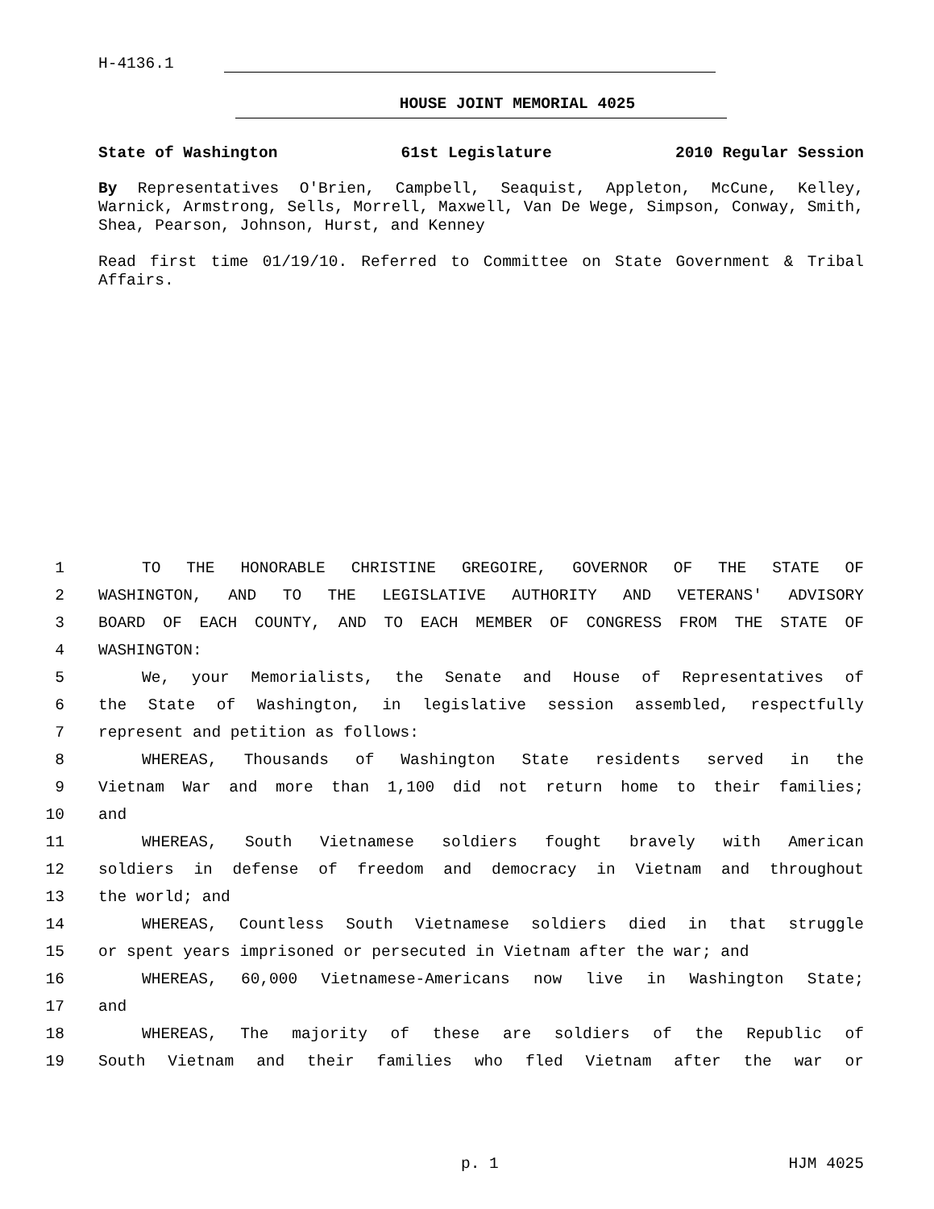H-4136.1
HOUSE JOINT MEMORIAL 4025
State of Washington 61st Legislature 2010 Regular Session
By Representatives O'Brien, Campbell, Seaquist, Appleton, McCune, Kelley, Warnick, Armstrong, Sells, Morrell, Maxwell, Van De Wege, Simpson, Conway, Smith, Shea, Pearson, Johnson, Hurst, and Kenney
Read first time 01/19/10. Referred to Committee on State Government & Tribal Affairs.
1 TO THE HONORABLE CHRISTINE GREGOIRE, GOVERNOR OF THE STATE OF
2 WASHINGTON, AND TO THE LEGISLATIVE AUTHORITY AND VETERANS' ADVISORY
3 BOARD OF EACH COUNTY, AND TO EACH MEMBER OF CONGRESS FROM THE STATE OF
4 WASHINGTON:
5 We, your Memorialists, the Senate and House of Representatives of
6 the State of Washington, in legislative session assembled, respectfully
7 represent and petition as follows:
8 WHEREAS, Thousands of Washington State residents served in the
9 Vietnam War and more than 1,100 did not return home to their families;
10 and
11 WHEREAS, South Vietnamese soldiers fought bravely with American
12 soldiers in defense of freedom and democracy in Vietnam and throughout
13 the world; and
14 WHEREAS, Countless South Vietnamese soldiers died in that struggle
15 or spent years imprisoned or persecuted in Vietnam after the war; and
16 WHEREAS, 60,000 Vietnamese-Americans now live in Washington State;
17 and
18 WHEREAS, The majority of these are soldiers of the Republic of
19 South Vietnam and their families who fled Vietnam after the war or
p. 1 HJM 4025